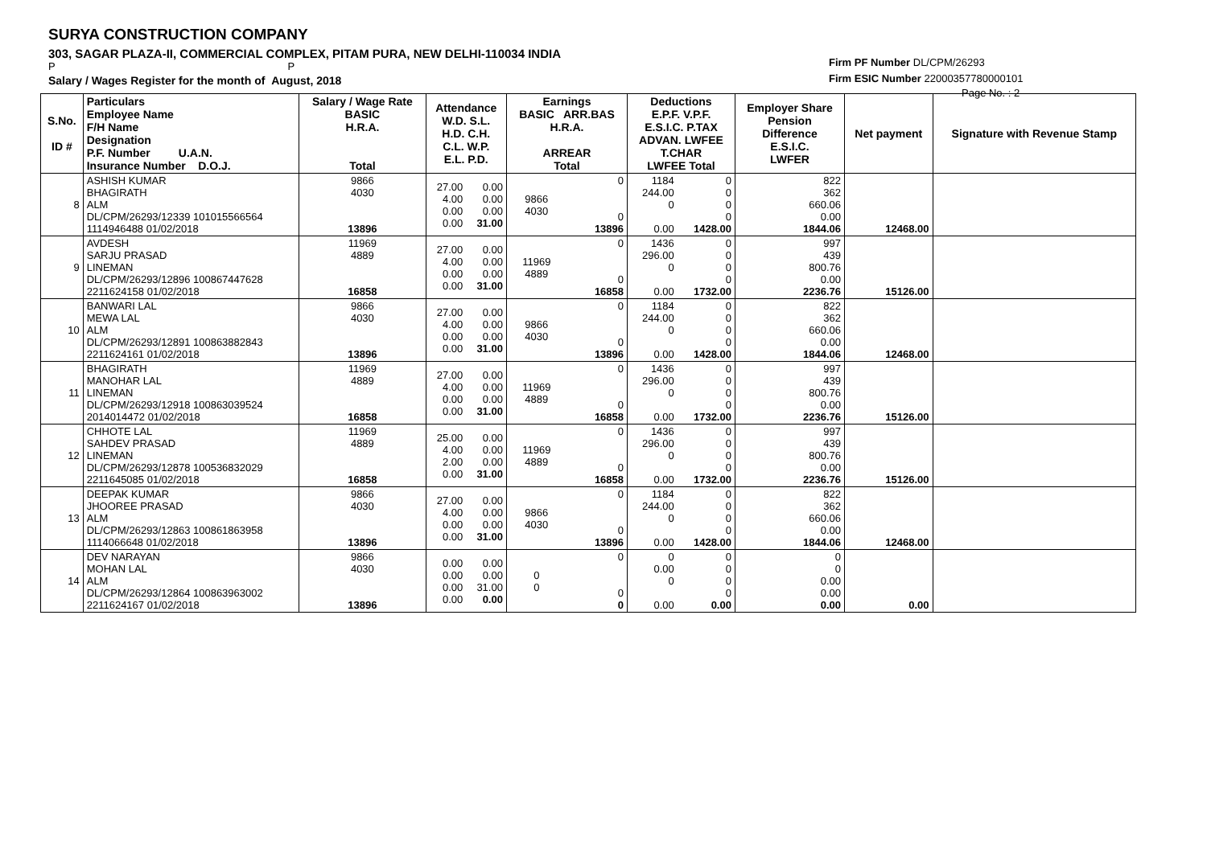SURYA CONSTRUCTION COMPANY
303, SAGAR PLAZA-II, COMMERCIAL COMPLEX, PITAM PURA, NEW DELHI-110034 INDIA
P P
Salary / Wages Register for the month of August, 2018
Firm PF Number DL/CPM/26293
Firm ESIC Number 22000357780000101
Page No. : 2
| S.No. ID # | Particulars Employee Name F/H Name Designation P.F. Number U.A.N. Insurance Number D.O.J. | Salary / Wage Rate BASIC H.R.A. Total | Attendance W.D. S.L. H.D. C.H. C.L. W.P. E.L. P.D. | | Earnings BASIC ARR.BAS H.R.A. ARREAR Total | | Deductions E.P.F. V.P.F. E.S.I.C. P.TAX ADVAN. LWFEE T.CHAR LWFEE Total | | Employer Share Pension Difference E.S.I.C. LWFER | Net payment | Signature with Revenue Stamp |
| --- | --- | --- | --- | --- | --- | --- | --- | --- | --- | --- | --- |
| 8 | ASHISH KUMAR BHAGIRATH ALM DL/CPM/26293/12339 101015566564 1114946488 01/02/2018 | 9866 4030 13896 | 27.00 4.00 0.00 0.00 | 0.00 0.00 0.00 31.00 | 9866 4030 | 0 0 13896 | 1184 244.00 0 0.00 | 0 0 0 0 1428.00 | 822 362 660.06 0.00 1844.06 | 12468.00 | |
| 9 | AVDESH SARJU PRASAD LINEMAN DL/CPM/26293/12896 100867447628 2211624158 01/02/2018 | 11969 4889 16858 | 27.00 4.00 0.00 0.00 | 0.00 0.00 0.00 31.00 | 11969 4889 | 0 0 16858 | 1436 296.00 0 0.00 | 0 0 0 0 1732.00 | 997 439 800.76 0.00 2236.76 | 15126.00 | |
| 10 | BANWARI LAL MEWA LAL ALM DL/CPM/26293/12891 100863882843 2211624161 01/02/2018 | 9866 4030 13896 | 27.00 4.00 0.00 0.00 | 0.00 0.00 0.00 31.00 | 9866 4030 | 0 0 13896 | 1184 244.00 0 0.00 | 0 0 0 0 1428.00 | 822 362 660.06 0.00 1844.06 | 12468.00 | |
| 11 | BHAGIRATH MANOHAR LAL LINEMAN DL/CPM/26293/12918 100863039524 2014014472 01/02/2018 | 11969 4889 16858 | 27.00 4.00 0.00 0.00 | 0.00 0.00 0.00 31.00 | 11969 4889 | 0 0 16858 | 1436 296.00 0 0.00 | 0 0 0 0 1732.00 | 997 439 800.76 0.00 2236.76 | 15126.00 | |
| 12 | CHHOTE LAL SAHDEV PRASAD LINEMAN DL/CPM/26293/12878 100536832029 2211645085 01/02/2018 | 11969 4889 16858 | 25.00 4.00 2.00 0.00 | 0.00 0.00 0.00 31.00 | 11969 4889 | 0 0 16858 | 1436 296.00 0 0.00 | 0 0 0 0 1732.00 | 997 439 800.76 0.00 2236.76 | 15126.00 | |
| 13 | DEEPAK KUMAR JHOOREE PRASAD ALM DL/CPM/26293/12863 100861863958 1114066648 01/02/2018 | 9866 4030 13896 | 27.00 4.00 0.00 0.00 | 0.00 0.00 0.00 31.00 | 9866 4030 | 0 0 13896 | 1184 244.00 0 0.00 | 0 0 0 0 1428.00 | 822 362 660.06 0.00 1844.06 | 12468.00 | |
| 14 | DEV NARAYAN MOHAN LAL ALM DL/CPM/26293/12864 100863963002 2211624167 01/02/2018 | 9866 4030 13896 | 0.00 0.00 0.00 0.00 | 0.00 0.00 31.00 0.00 | 0 0 | 0 0 0 | 0 0.00 0 0.00 | 0 0 0 0 0.00 | 0 0 0.00 0.00 0.00 | 0.00 | |